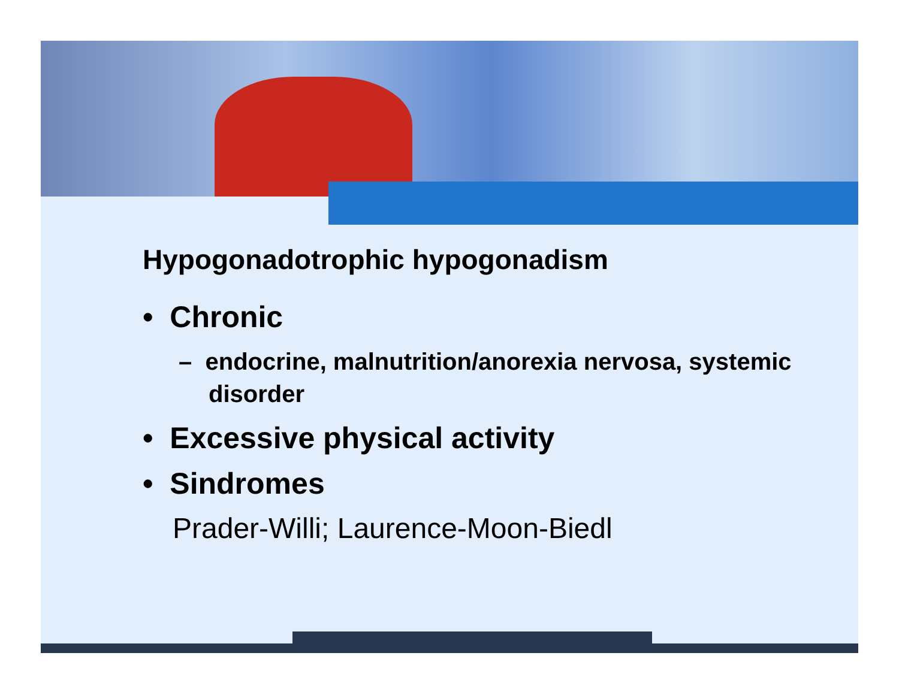Hypogonadotrophic hypogonadism
• Chronic
– endocrine, malnutrition/anorexia nervosa, systemic disorder
• Excessive physical activity
• Sindromes
Prader-Willi; Laurence-Moon-Biedl